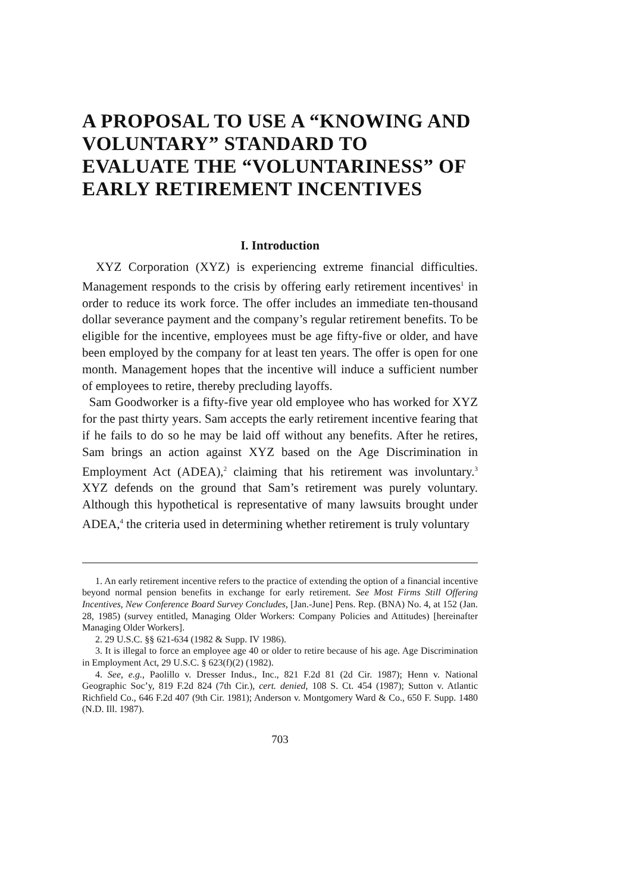A PROPOSAL TO USE A “KNOWING AND VOLUNTARY” STANDARD TO EVALUATE THE “VOLUNTARINESS” OF EARLY RETIREMENT INCENTIVES
I. Introduction
XYZ Corporation (XYZ) is experiencing extreme financial difficulties. Management responds to the crisis by offering early retirement incentives<sup>1</sup> in order to reduce its work force. The offer includes an immediate ten-thousand dollar severance payment and the company’s regular retirement benefits. To be eligible for the incentive, employees must be age fifty-five or older, and have been employed by the company for at least ten years. The offer is open for one month. Management hopes that the incentive will induce a sufficient number of employees to retire, thereby precluding layoffs.
Sam Goodworker is a fifty-five year old employee who has worked for XYZ for the past thirty years. Sam accepts the early retirement incentive fearing that if he fails to do so he may be laid off without any benefits. After he retires, Sam brings an action against XYZ based on the Age Discrimination in Employment Act (ADEA),<sup>2</sup> claiming that his retirement was involuntary.<sup>3</sup> XYZ defends on the ground that Sam’s retirement was purely voluntary. Although this hypothetical is representative of many lawsuits brought under ADEA,<sup>4</sup> the criteria used in determining whether retirement is truly voluntary
1. An early retirement incentive refers to the practice of extending the option of a financial incentive beyond normal pension benefits in exchange for early retirement. See Most Firms Still Offering Incentives, New Conference Board Survey Concludes, [Jan.-June] Pens. Rep. (BNA) No. 4, at 152 (Jan. 28, 1985) (survey entitled, Managing Older Workers: Company Policies and Attitudes) [hereinafter Managing Older Workers].
2. 29 U.S.C. §§ 621-634 (1982 & Supp. IV 1986).
3. It is illegal to force an employee age 40 or older to retire because of his age. Age Discrimination in Employment Act, 29 U.S.C. § 623(f)(2) (1982).
4. See, e.g., Paolillo v. Dresser Indus., Inc., 821 F.2d 81 (2d Cir. 1987); Henn v. National Geographic Soc’y, 819 F.2d 824 (7th Cir.), cert. denied, 108 S. Ct. 454 (1987); Sutton v. Atlantic Richfield Co., 646 F.2d 407 (9th Cir. 1981); Anderson v. Montgomery Ward & Co., 650 F. Supp. 1480 (N.D. Ill. 1987).
703